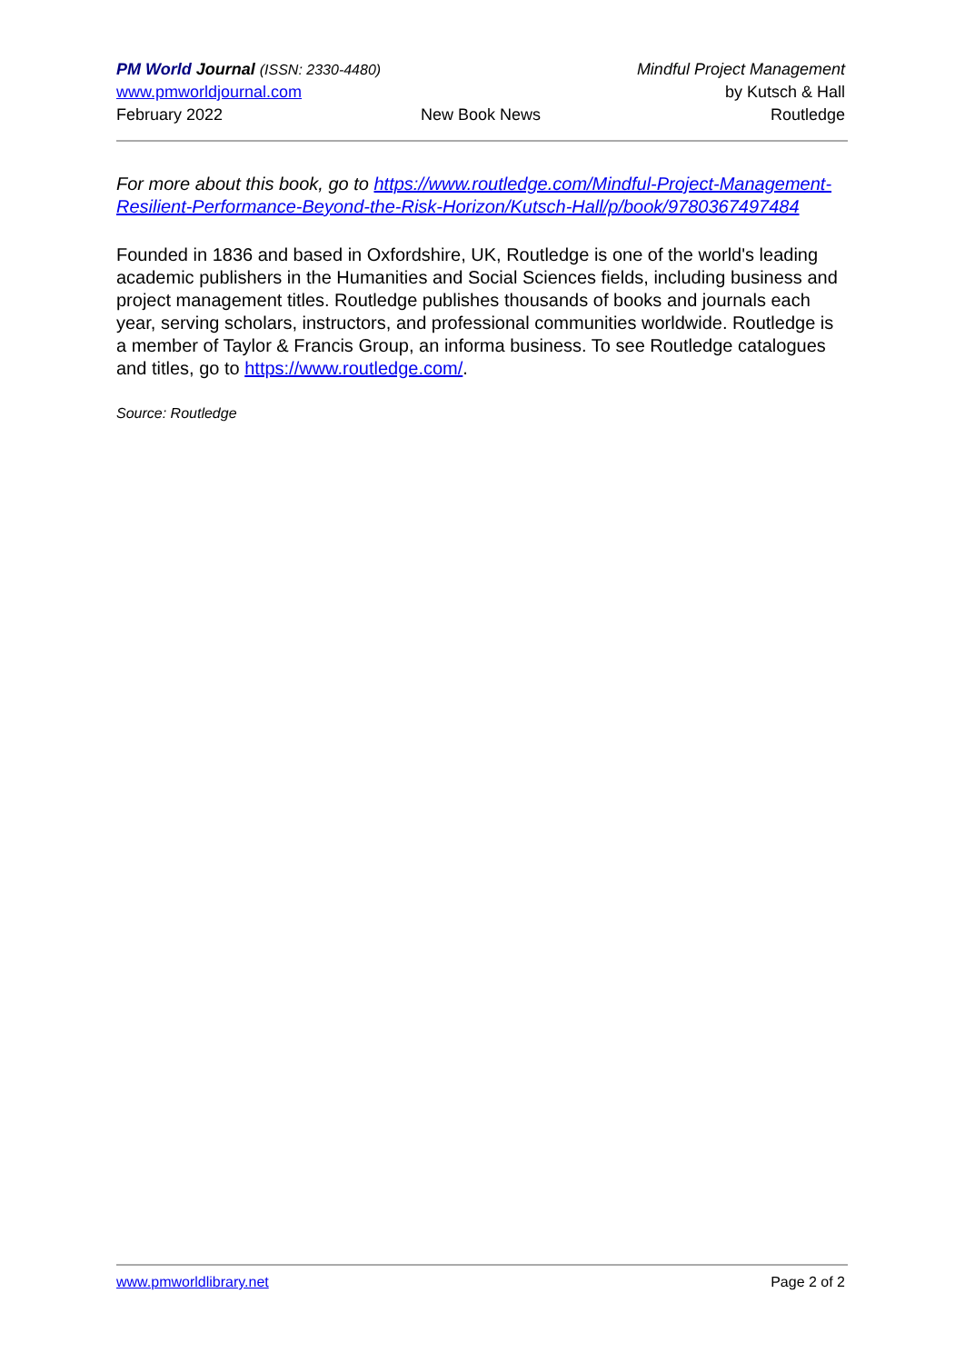PM World Journal (ISSN: 2330-4480) Mindful Project Management
www.pmworldjournal.com by Kutsch & Hall
February 2022 New Book News Routledge
For more about this book, go to https://www.routledge.com/Mindful-Project-Management-Resilient-Performance-Beyond-the-Risk-Horizon/Kutsch-Hall/p/book/9780367497484
Founded in 1836 and based in Oxfordshire, UK, Routledge is one of the world's leading academic publishers in the Humanities and Social Sciences fields, including business and project management titles. Routledge publishes thousands of books and journals each year, serving scholars, instructors, and professional communities worldwide. Routledge is a member of Taylor & Francis Group, an informa business. To see Routledge catalogues and titles, go to https://www.routledge.com/.
Source: Routledge
www.pmworldlibrary.net Page 2 of 2